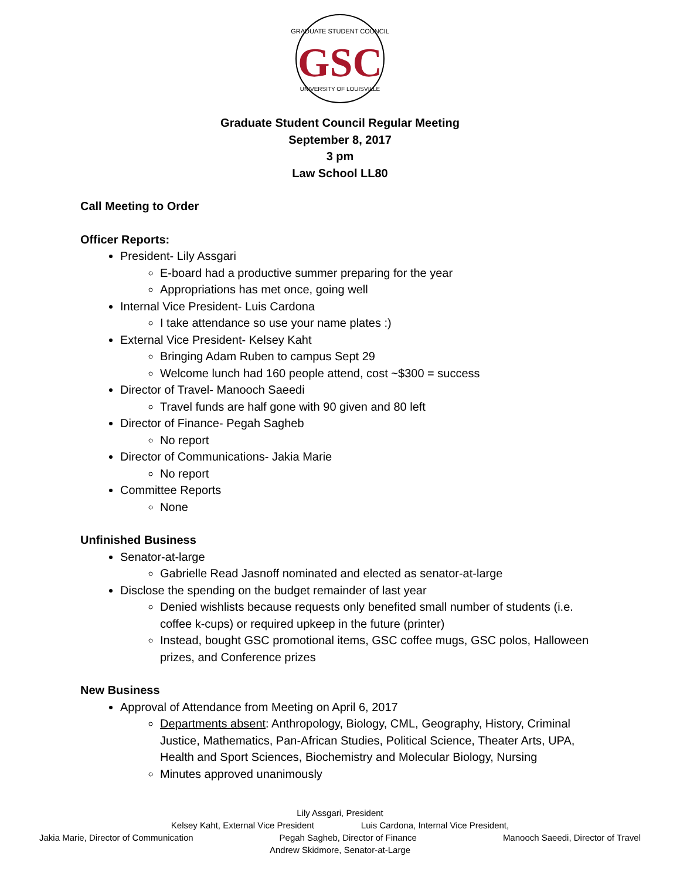GRADUATE STUDENT COUNCIL
GSC
UNIVERSITY OF LOUISVILLE
Graduate Student Council Regular Meeting
September 8, 2017
3 pm
Law School LL80
Call Meeting to Order
Officer Reports:
President- Lily Assgari
E-board had a productive summer preparing for the year
Appropriations has met once, going well
Internal Vice President- Luis Cardona
I take attendance so use your name plates :)
External Vice President- Kelsey Kaht
Bringing Adam Ruben to campus Sept 29
Welcome lunch had 160 people attend, cost ~$300 = success
Director of Travel- Manooch Saeedi
Travel funds are half gone with 90 given and 80 left
Director of Finance- Pegah Sagheb
No report
Director of Communications- Jakia Marie
No report
Committee Reports
None
Unfinished Business
Senator-at-large
Gabrielle Read Jasnoff nominated and elected as senator-at-large
Disclose the spending on the budget remainder of last year
Denied wishlists because requests only benefited small number of students (i.e. coffee k-cups) or required upkeep in the future (printer)
Instead, bought GSC promotional items, GSC coffee mugs, GSC polos, Halloween prizes, and Conference prizes
New Business
Approval of Attendance from Meeting on April 6, 2017
Departments absent: Anthropology, Biology, CML, Geography, History, Criminal Justice, Mathematics, Pan-African Studies, Political Science, Theater Arts, UPA, Health and Sport Sciences, Biochemistry and Molecular Biology, Nursing
Minutes approved unanimously
Lily Assgari, President
Kelsey Kaht, External Vice President Luis Cardona, Internal Vice President,
Jakia Marie, Director of Communication Pegah Sagheb, Director of Finance Manooch Saeedi, Director of Travel
Andrew Skidmore, Senator-at-Large